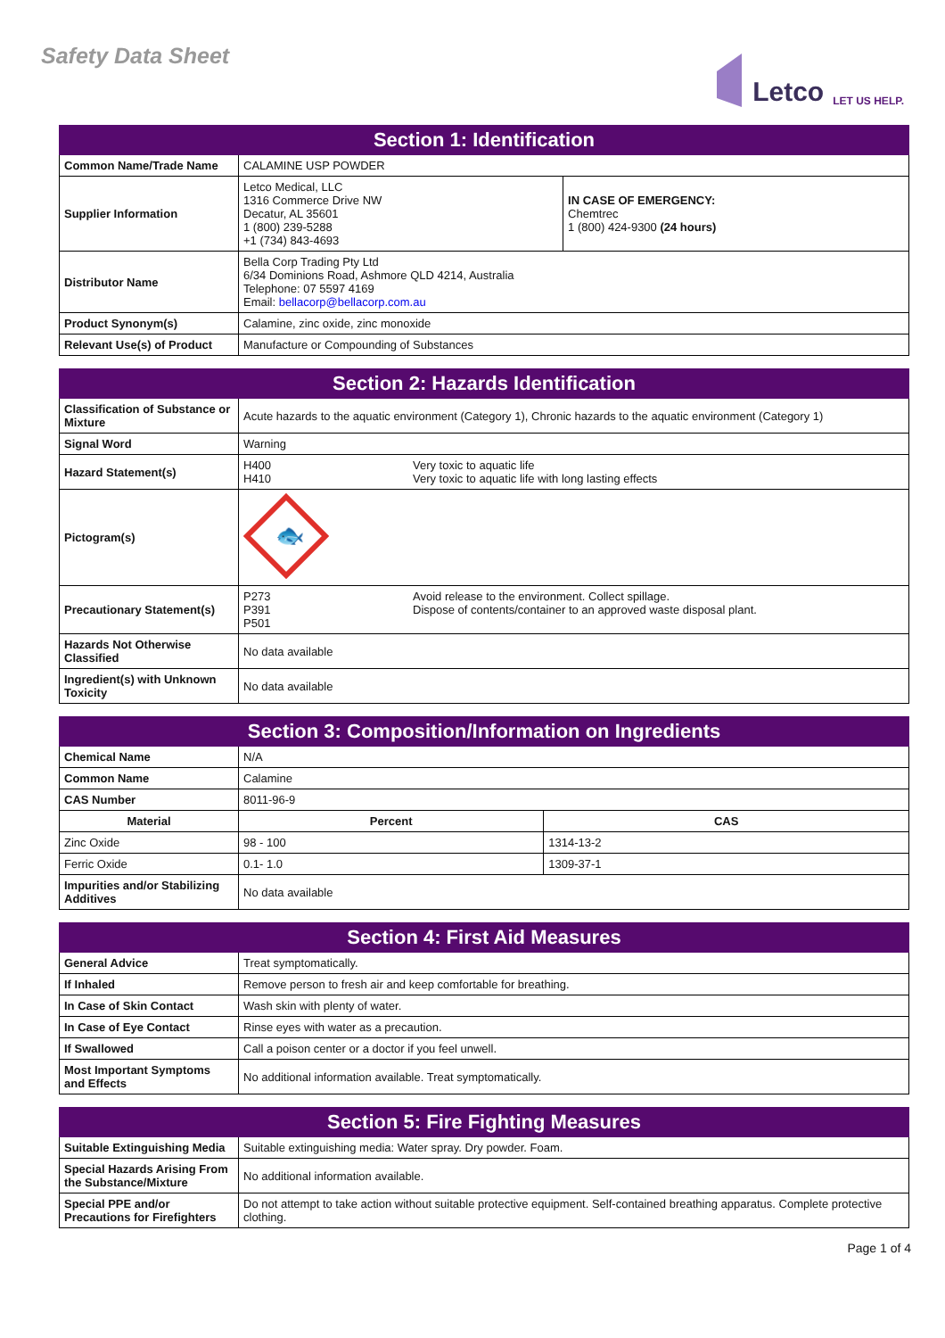Safety Data Sheet
Letco LET US HELP.
| Section 1: Identification | | |
| --- | --- | --- |
| Common Name/Trade Name | CALAMINE USP POWDER | |
| Supplier Information | Letco Medical, LLC 1316 Commerce Drive NW Decatur, AL 35601 1 (800) 239-5288 +1 (734) 843-4693 | IN CASE OF EMERGENCY: Chemtrec 1 (800) 424-9300 (24 hours) |
| Distributor Name | Bella Corp Trading Pty Ltd 6/34 Dominions Road, Ashmore QLD 4214, Australia Telephone: 07 5597 4169 Email: bellacorp@bellacorp.com.au | |
| Product Synonym(s) | Calamine, zinc oxide, zinc monoxide | |
| Relevant Use(s) of Product | Manufacture or Compounding of Substances | |
| Section 2: Hazards Identification | | |
| --- | --- | --- |
| Classification of Substance or Mixture | Acute hazards to the aquatic environment (Category 1), Chronic hazards to the aquatic environment (Category 1) | |
| Signal Word | Warning | |
| Hazard Statement(s) | H400 H410 | Very toxic to aquatic life Very toxic to aquatic life with long lasting effects |
| Pictogram(s) | 🐟 | |
| Precautionary Statement(s) | P273 P391 P501 | Avoid release to the environment. Collect spillage. Dispose of contents/container to an approved waste disposal plant. |
| Hazards Not Otherwise Classified | No data available | |
| Ingredient(s) with Unknown Toxicity | No data available | |
| Section 3: Composition/Information on Ingredients | | | |
| --- | --- | --- | --- |
| Chemical Name | N/A | | |
| Common Name | Calamine | | |
| CAS Number | 8011-96-9 | | |
| Material | | Percent | CAS |
| Zinc Oxide | | 98 - 100 | 1314-13-2 |
| Ferric Oxide | | 0.1- 1.0 | 1309-37-1 |
| Impurities and/or Stabilizing Additives | No data available | | |
| Section 4: First Aid Measures | |
| --- | --- |
| General Advice | Treat symptomatically. |
| If Inhaled | Remove person to fresh air and keep comfortable for breathing. |
| In Case of Skin Contact | Wash skin with plenty of water. |
| In Case of Eye Contact | Rinse eyes with water as a precaution. |
| If Swallowed | Call a poison center or a doctor if you feel unwell. |
| Most Important Symptoms and Effects | No additional information available. Treat symptomatically. |
| Section 5: Fire Fighting Measures | |
| --- | --- |
| Suitable Extinguishing Media | Suitable extinguishing media: Water spray. Dry powder. Foam. |
| Special Hazards Arising From the Substance/Mixture | No additional information available. |
| Special PPE and/or Precautions for Firefighters | Do not attempt to take action without suitable protective equipment. Self-contained breathing apparatus. Complete protective clothing. |
Page 1 of 4